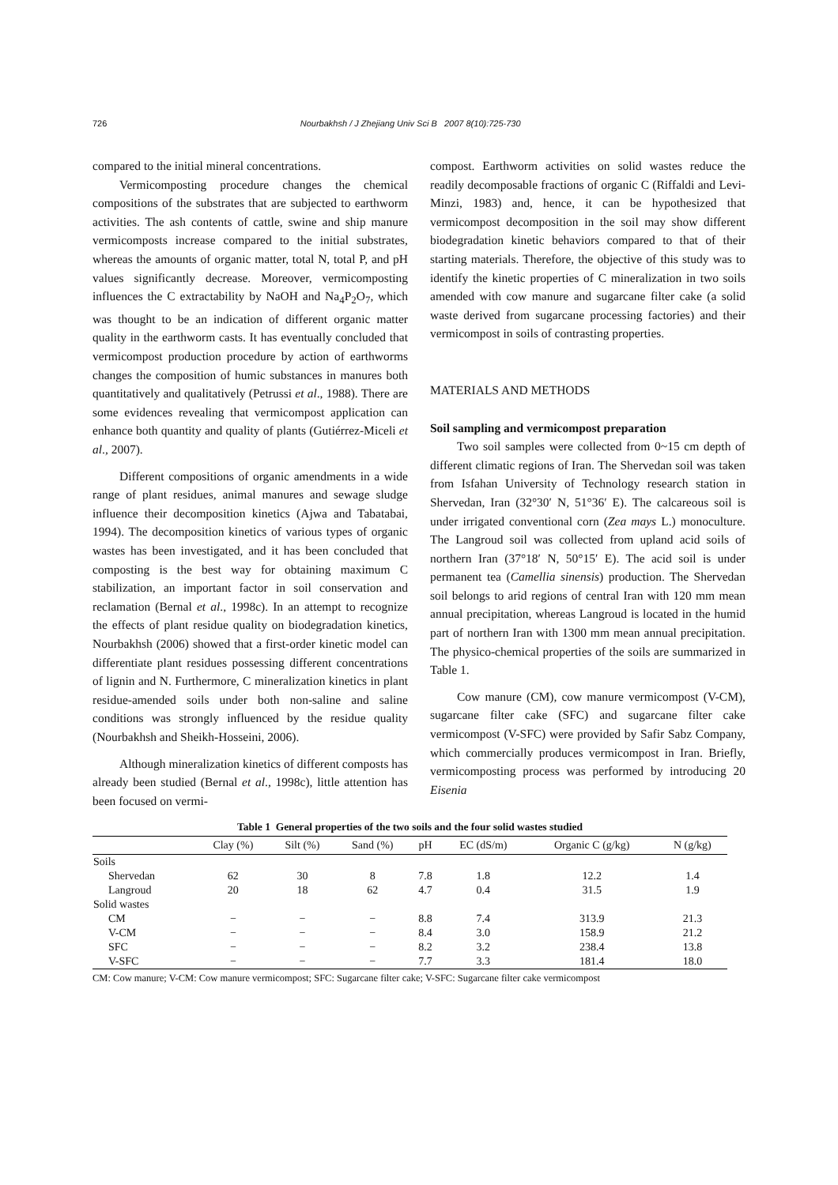726 Nourbakhsh / J Zhejiang Univ Sci B 2007 8(10):725-730
compared to the initial mineral concentrations.
Vermicomposting procedure changes the chemical compositions of the substrates that are subjected to earthworm activities. The ash contents of cattle, swine and ship manure vermicomposts increase compared to the initial substrates, whereas the amounts of organic matter, total N, total P, and pH values significantly decrease. Moreover, vermicomposting influences the C extractability by NaOH and Na<sub>4</sub>P<sub>2</sub>O<sub>7</sub>, which was thought to be an indication of different organic matter quality in the earthworm casts. It has eventually concluded that vermicompost production procedure by action of earthworms changes the composition of humic substances in manures both quantitatively and qualitatively (Petrussi et al., 1988). There are some evidences revealing that vermicompost application can enhance both quantity and quality of plants (Gutiérrez-Miceli et al., 2007).
Different compositions of organic amendments in a wide range of plant residues, animal manures and sewage sludge influence their decomposition kinetics (Ajwa and Tabatabai, 1994). The decomposition kinetics of various types of organic wastes has been investigated, and it has been concluded that composting is the best way for obtaining maximum C stabilization, an important factor in soil conservation and reclamation (Bernal et al., 1998c). In an attempt to recognize the effects of plant residue quality on biodegradation kinetics, Nourbakhsh (2006) showed that a first-order kinetic model can differentiate plant residues possessing different concentrations of lignin and N. Furthermore, C mineralization kinetics in plant residue-amended soils under both non-saline and saline conditions was strongly influenced by the residue quality (Nourbakhsh and Sheikh-Hosseini, 2006).
Although mineralization kinetics of different composts has already been studied (Bernal et al., 1998c), little attention has been focused on vermi-
compost. Earthworm activities on solid wastes reduce the readily decomposable fractions of organic C (Riffaldi and Levi-Minzi, 1983) and, hence, it can be hypothesized that vermicompost decomposition in the soil may show different biodegradation kinetic behaviors compared to that of their starting materials. Therefore, the objective of this study was to identify the kinetic properties of C mineralization in two soils amended with cow manure and sugarcane filter cake (a solid waste derived from sugarcane processing factories) and their vermicompost in soils of contrasting properties.
MATERIALS AND METHODS
Soil sampling and vermicompost preparation
Two soil samples were collected from 0~15 cm depth of different climatic regions of Iran. The Shervedan soil was taken from Isfahan University of Technology research station in Shervedan, Iran (32°30′ N, 51°36′ E). The calcareous soil is under irrigated conventional corn (Zea mays L.) monoculture. The Langroud soil was collected from upland acid soils of northern Iran (37°18′ N, 50°15′ E). The acid soil is under permanent tea (Camellia sinensis) production. The Shervedan soil belongs to arid regions of central Iran with 120 mm mean annual precipitation, whereas Langroud is located in the humid part of northern Iran with 1300 mm mean annual precipitation. The physico-chemical properties of the soils are summarized in Table 1.
Cow manure (CM), cow manure vermicompost (V-CM), sugarcane filter cake (SFC) and sugarcane filter cake vermicompost (V-SFC) were provided by Safir Sabz Company, which commercially produces vermicompost in Iran. Briefly, vermicomposting process was performed by introducing 20 Eisenia
Table 1 General properties of the two soils and the four solid wastes studied
| | Clay (%) | Silt (%) | Sand (%) | pH | EC (dS/m) | Organic C (g/kg) | N (g/kg) |
| --- | --- | --- | --- | --- | --- | --- | --- |
| Soils | | | | | | | |
| Shervedan | 62 | 30 | 8 | 7.8 | 1.8 | 12.2 | 1.4 |
| Langroud | 20 | 18 | 62 | 4.7 | 0.4 | 31.5 | 1.9 |
| Solid wastes | | | | | | | |
| CM | − | − | − | 8.8 | 7.4 | 313.9 | 21.3 |
| V-CM | − | − | − | 8.4 | 3.0 | 158.9 | 21.2 |
| SFC | − | − | − | 8.2 | 3.2 | 238.4 | 13.8 |
| V-SFC | − | − | − | 7.7 | 3.3 | 181.4 | 18.0 |
CM: Cow manure; V-CM: Cow manure vermicompost; SFC: Sugarcane filter cake; V-SFC: Sugarcane filter cake vermicompost